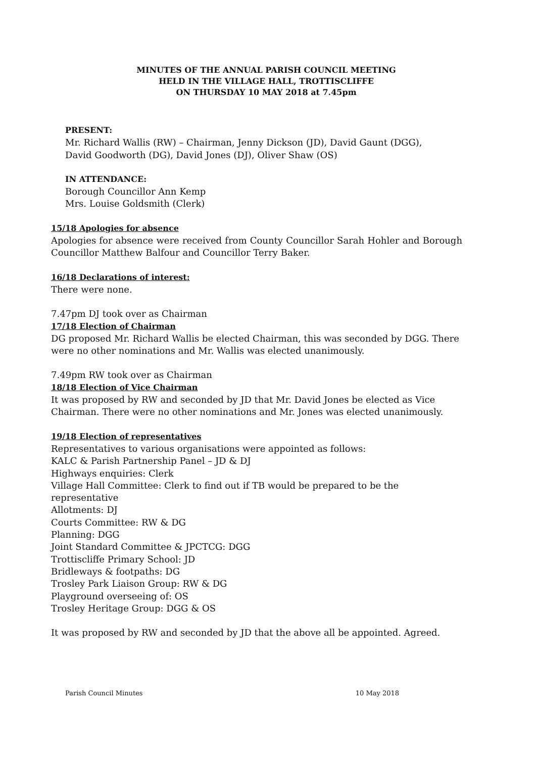MINUTES OF THE ANNUAL PARISH COUNCIL MEETING
HELD IN THE VILLAGE HALL, TROTTISCLIFFE
ON THURSDAY 10 MAY 2018 at 7.45pm
PRESENT:
Mr. Richard Wallis (RW) – Chairman, Jenny Dickson (JD), David Gaunt (DGG),
David Goodworth (DG), David Jones (DJ), Oliver Shaw (OS)
IN ATTENDANCE:
Borough Councillor Ann Kemp
Mrs. Louise Goldsmith (Clerk)
15/18 Apologies for absence
Apologies for absence were received from County Councillor Sarah Hohler and Borough Councillor Matthew Balfour and Councillor Terry Baker.
16/18 Declarations of interest:
There were none.
7.47pm DJ took over as Chairman
17/18 Election of Chairman
DG proposed Mr. Richard Wallis be elected Chairman, this was seconded by DGG. There were no other nominations and Mr. Wallis was elected unanimously.
7.49pm RW took over as Chairman
18/18 Election of Vice Chairman
It was proposed by RW and seconded by JD that Mr. David Jones be elected as Vice Chairman. There were no other nominations and Mr. Jones was elected unanimously.
19/18 Election of representatives
Representatives to various organisations were appointed as follows:
KALC & Parish Partnership Panel – JD & DJ
Highways enquiries: Clerk
Village Hall Committee: Clerk to find out if TB would be prepared to be the representative
Allotments: DJ
Courts Committee: RW & DG
Planning: DGG
Joint Standard Committee & JPCTCG: DGG
Trottiscliffe Primary School: JD
Bridleways & footpaths: DG
Trosley Park Liaison Group: RW & DG
Playground overseeing of: OS
Trosley Heritage Group: DGG & OS
It was proposed by RW and seconded by JD that the above all be appointed. Agreed.
Parish Council Minutes 10 May 2018